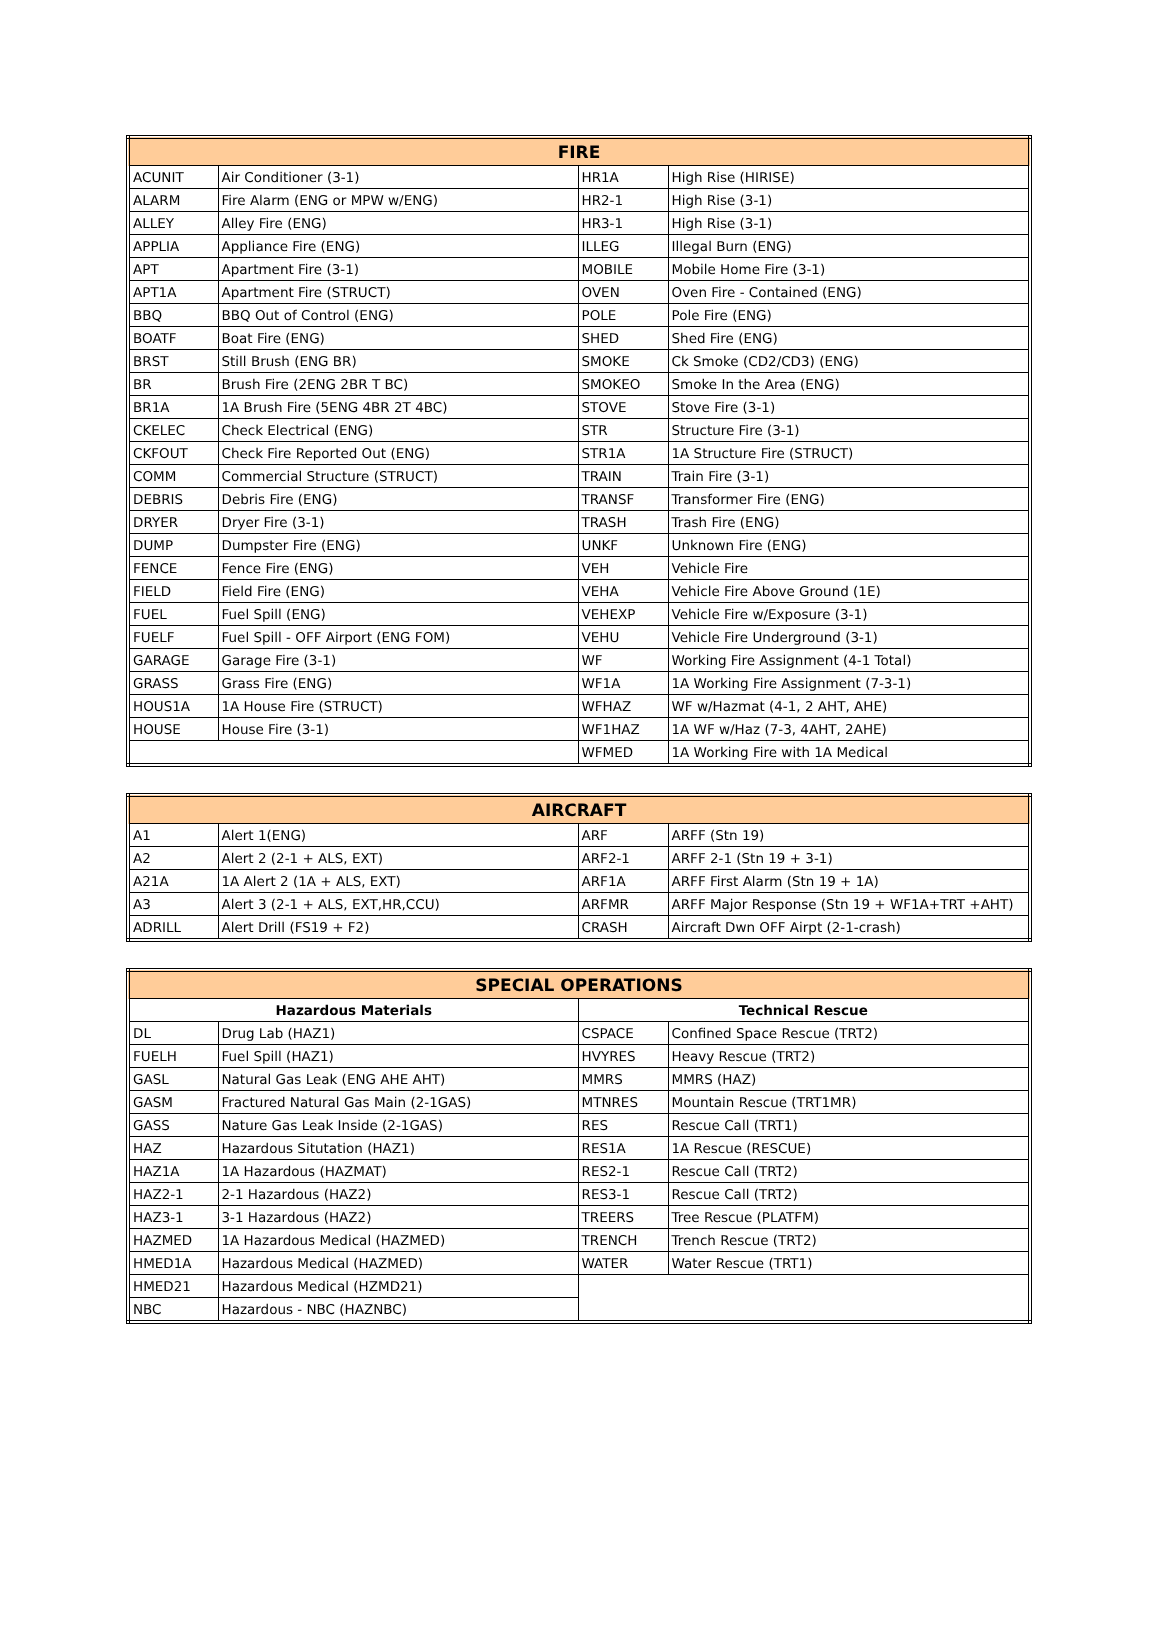| FIRE | | | |
| --- | --- | --- | --- |
| ACUNIT | Air Conditioner (3-1) | HR1A | High Rise (HIRISE) |
| ALARM | Fire Alarm (ENG or MPW w/ENG) | HR2-1 | High Rise (3-1) |
| ALLEY | Alley Fire (ENG) | HR3-1 | High Rise (3-1) |
| APPLIA | Appliance Fire (ENG) | ILLEG | Illegal Burn (ENG) |
| APT | Apartment Fire (3-1) | MOBILE | Mobile Home Fire (3-1) |
| APT1A | Apartment Fire (STRUCT) | OVEN | Oven Fire - Contained (ENG) |
| BBQ | BBQ Out of Control (ENG) | POLE | Pole Fire (ENG) |
| BOATF | Boat Fire (ENG) | SHED | Shed Fire (ENG) |
| BRST | Still Brush (ENG BR) | SMOKE | Ck Smoke (CD2/CD3) (ENG) |
| BR | Brush Fire (2ENG 2BR T BC) | SMOKEO | Smoke In the Area (ENG) |
| BR1A | 1A Brush Fire (5ENG 4BR 2T 4BC) | STOVE | Stove Fire (3-1) |
| CKELEC | Check Electrical (ENG) | STR | Structure Fire (3-1) |
| CKFOUT | Check Fire Reported Out (ENG) | STR1A | 1A Structure Fire (STRUCT) |
| COMM | Commercial Structure (STRUCT) | TRAIN | Train Fire (3-1) |
| DEBRIS | Debris Fire (ENG) | TRANSF | Transformer Fire (ENG) |
| DRYER | Dryer Fire (3-1) | TRASH | Trash Fire (ENG) |
| DUMP | Dumpster Fire (ENG) | UNKF | Unknown Fire (ENG) |
| FENCE | Fence Fire (ENG) | VEH | Vehicle Fire |
| FIELD | Field Fire (ENG) | VEHA | Vehicle Fire Above Ground (1E) |
| FUEL | Fuel Spill (ENG) | VEHEXP | Vehicle Fire w/Exposure (3-1) |
| FUELF | Fuel Spill - OFF Airport (ENG FOM) | VEHU | Vehicle Fire Underground (3-1) |
| GARAGE | Garage Fire (3-1) | WF | Working Fire Assignment (4-1 Total) |
| GRASS | Grass Fire (ENG) | WF1A | 1A Working Fire Assignment (7-3-1) |
| HOUS1A | 1A House Fire (STRUCT) | WFHAZ | WF w/Hazmat (4-1, 2 AHT, AHE) |
| HOUSE | House Fire (3-1) | WF1HAZ | 1A WF w/Haz (7-3, 4AHT, 2AHE) |
| | | WFMED | 1A Working Fire with 1A Medical |
| AIRCRAFT | | | |
| --- | --- | --- | --- |
| A1 | Alert 1(ENG) | ARF | ARFF (Stn 19) |
| A2 | Alert 2 (2-1 + ALS, EXT) | ARF2-1 | ARFF 2-1 (Stn 19 + 3-1) |
| A21A | 1A Alert 2 (1A + ALS, EXT) | ARF1A | ARFF First Alarm (Stn 19 + 1A) |
| A3 | Alert 3 (2-1 + ALS, EXT,HR,CCU) | ARFMR | ARFF Major Response (Stn 19 + WF1A+TRT +AHT) |
| ADRILL | Alert Drill (FS19 + F2) | CRASH | Aircraft Dwn OFF Airpt (2-1-crash) |
| SPECIAL OPERATIONS | | | |
| --- | --- | --- | --- |
| Hazardous Materials | | Technical Rescue | |
| DL | Drug Lab (HAZ1) | CSPACE | Confined Space Rescue (TRT2) |
| FUELH | Fuel Spill (HAZ1) | HVYRES | Heavy Rescue (TRT2) |
| GASL | Natural Gas Leak (ENG AHE AHT) | MMRS | MMRS (HAZ) |
| GASM | Fractured Natural Gas Main (2-1GAS) | MTNRES | Mountain Rescue (TRT1MR) |
| GASS | Nature Gas Leak Inside (2-1GAS) | RES | Rescue Call (TRT1) |
| HAZ | Hazardous Situtation (HAZ1) | RES1A | 1A Rescue (RESCUE) |
| HAZ1A | 1A Hazardous (HAZMAT) | RES2-1 | Rescue Call (TRT2) |
| HAZ2-1 | 2-1 Hazardous (HAZ2) | RES3-1 | Rescue Call (TRT2) |
| HAZ3-1 | 3-1 Hazardous (HAZ2) | TREERS | Tree Rescue (PLATFM) |
| HAZMED | 1A Hazardous Medical (HAZMED) | TRENCH | Trench Rescue (TRT2) |
| HMED1A | Hazardous Medical (HAZMED) | WATER | Water Rescue (TRT1) |
| HMED21 | Hazardous Medical (HZMD21) | | |
| NBC | Hazardous - NBC (HAZNBC) | | |